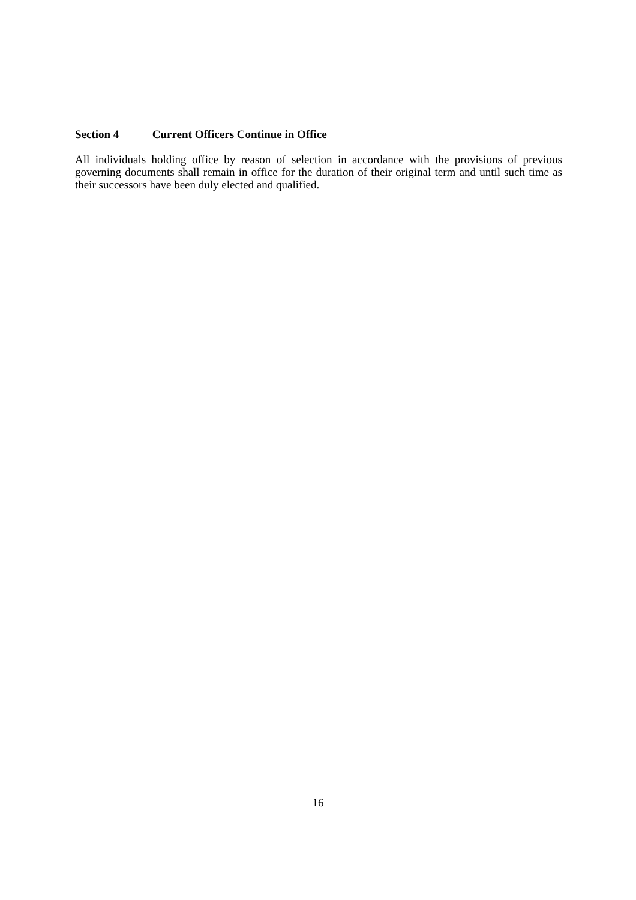Section 4 Current Officers Continue in Office
All individuals holding office by reason of selection in accordance with the provisions of previous governing documents shall remain in office for the duration of their original term and until such time as their successors have been duly elected and qualified.
16